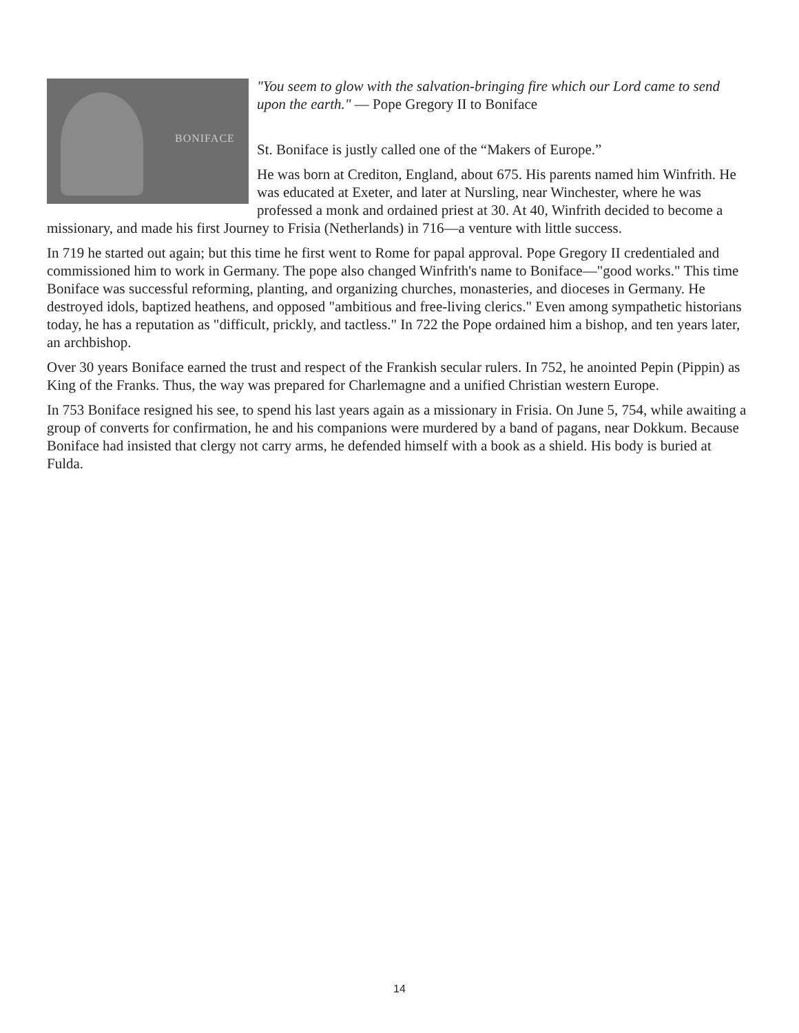BONIFACE
"You seem to glow with the salvation-bringing fire which our Lord came to send upon the earth." — Pope Gregory II to Boniface
St. Boniface is justly called one of the “Makers of Europe.”
He was born at Crediton, England, about 675. His parents named him Winfrith. He was educated at Exeter, and later at Nursling, near Winchester, where he was professed a monk and ordained priest at 30. At 40, Winfrith decided to become a missionary, and made his first Journey to Frisia (Netherlands) in 716—a venture with little success.
In 719 he started out again; but this time he first went to Rome for papal approval. Pope Gregory II credentialed and commissioned him to work in Germany. The pope also changed Winfrith's name to Boniface—"good works." This time Boniface was successful reforming, planting, and organizing churches, monasteries, and dioceses in Germany. He destroyed idols, baptized heathens, and opposed "ambitious and free-living clerics." Even among sympathetic historians today, he has a reputation as "difficult, prickly, and tactless." In 722 the Pope ordained him a bishop, and ten years later, an archbishop.
Over 30 years Boniface earned the trust and respect of the Frankish secular rulers. In 752, he anointed Pepin (Pippin) as King of the Franks. Thus, the way was prepared for Charlemagne and a unified Christian western Europe.
In 753 Boniface resigned his see, to spend his last years again as a missionary in Frisia. On June 5, 754, while awaiting a group of converts for confirmation, he and his companions were murdered by a band of pagans, near Dokkum. Because Boniface had insisted that clergy not carry arms, he defended himself with a book as a shield. His body is buried at Fulda.
14